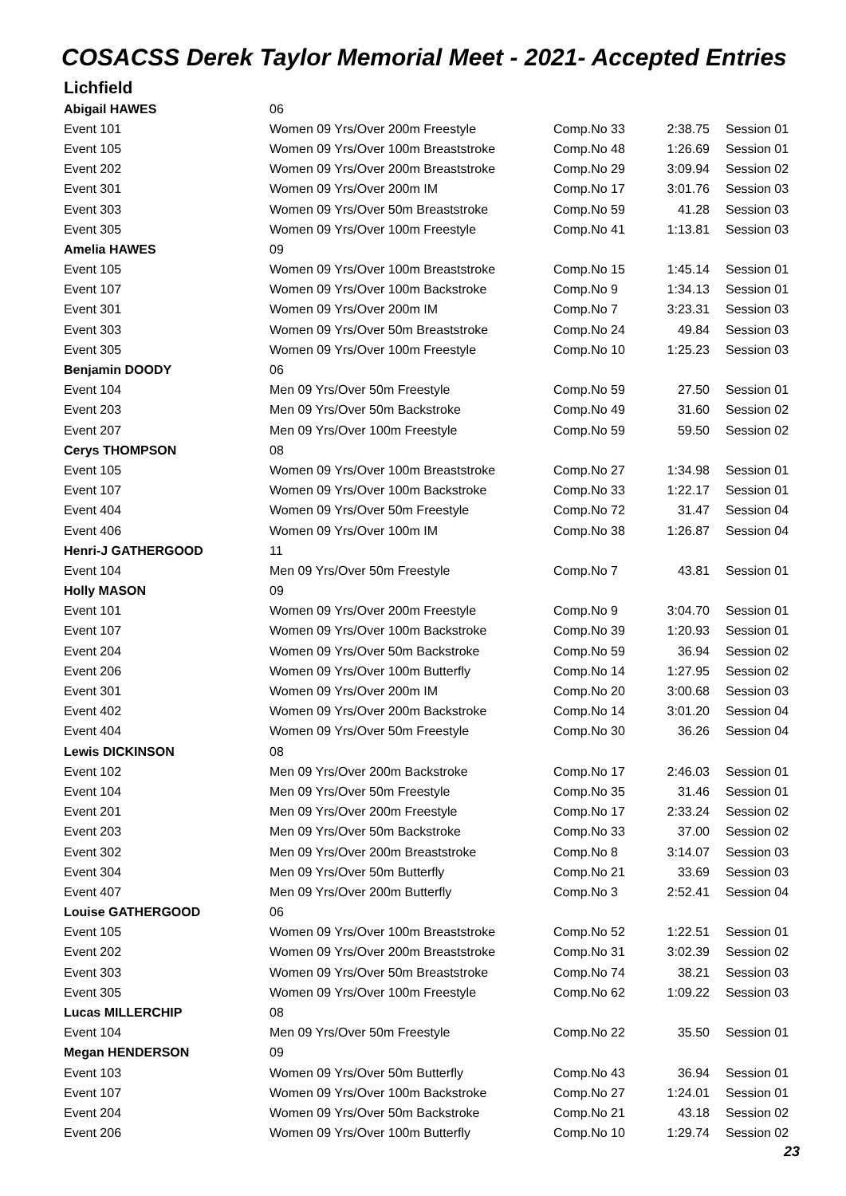COSACSS Derek Taylor Memorial Meet - 2021- Accepted Entries
Lichfield
| Abigail HAWES | 06 | | | |
| Event 101 | Women 09 Yrs/Over 200m Freestyle | Comp.No 33 | 2:38.75 | Session 01 |
| Event 105 | Women 09 Yrs/Over 100m Breaststroke | Comp.No 48 | 1:26.69 | Session 01 |
| Event 202 | Women 09 Yrs/Over 200m Breaststroke | Comp.No 29 | 3:09.94 | Session 02 |
| Event 301 | Women 09 Yrs/Over 200m IM | Comp.No 17 | 3:01.76 | Session 03 |
| Event 303 | Women 09 Yrs/Over 50m Breaststroke | Comp.No 59 | 41.28 | Session 03 |
| Event 305 | Women 09 Yrs/Over 100m Freestyle | Comp.No 41 | 1:13.81 | Session 03 |
| Amelia HAWES | 09 | | | |
| Event 105 | Women 09 Yrs/Over 100m Breaststroke | Comp.No 15 | 1:45.14 | Session 01 |
| Event 107 | Women 09 Yrs/Over 100m Backstroke | Comp.No 9 | 1:34.13 | Session 01 |
| Event 301 | Women 09 Yrs/Over 200m IM | Comp.No 7 | 3:23.31 | Session 03 |
| Event 303 | Women 09 Yrs/Over 50m Breaststroke | Comp.No 24 | 49.84 | Session 03 |
| Event 305 | Women 09 Yrs/Over 100m Freestyle | Comp.No 10 | 1:25.23 | Session 03 |
| Benjamin DOODY | 06 | | | |
| Event 104 | Men 09 Yrs/Over 50m Freestyle | Comp.No 59 | 27.50 | Session 01 |
| Event 203 | Men 09 Yrs/Over 50m Backstroke | Comp.No 49 | 31.60 | Session 02 |
| Event 207 | Men 09 Yrs/Over 100m Freestyle | Comp.No 59 | 59.50 | Session 02 |
| Cerys THOMPSON | 08 | | | |
| Event 105 | Women 09 Yrs/Over 100m Breaststroke | Comp.No 27 | 1:34.98 | Session 01 |
| Event 107 | Women 09 Yrs/Over 100m Backstroke | Comp.No 33 | 1:22.17 | Session 01 |
| Event 404 | Women 09 Yrs/Over 50m Freestyle | Comp.No 72 | 31.47 | Session 04 |
| Event 406 | Women 09 Yrs/Over 100m IM | Comp.No 38 | 1:26.87 | Session 04 |
| Henri-J GATHERGOOD | 11 | | | |
| Event 104 | Men 09 Yrs/Over 50m Freestyle | Comp.No 7 | 43.81 | Session 01 |
| Holly MASON | 09 | | | |
| Event 101 | Women 09 Yrs/Over 200m Freestyle | Comp.No 9 | 3:04.70 | Session 01 |
| Event 107 | Women 09 Yrs/Over 100m Backstroke | Comp.No 39 | 1:20.93 | Session 01 |
| Event 204 | Women 09 Yrs/Over 50m Backstroke | Comp.No 59 | 36.94 | Session 02 |
| Event 206 | Women 09 Yrs/Over 100m Butterfly | Comp.No 14 | 1:27.95 | Session 02 |
| Event 301 | Women 09 Yrs/Over 200m IM | Comp.No 20 | 3:00.68 | Session 03 |
| Event 402 | Women 09 Yrs/Over 200m Backstroke | Comp.No 14 | 3:01.20 | Session 04 |
| Event 404 | Women 09 Yrs/Over 50m Freestyle | Comp.No 30 | 36.26 | Session 04 |
| Lewis DICKINSON | 08 | | | |
| Event 102 | Men 09 Yrs/Over 200m Backstroke | Comp.No 17 | 2:46.03 | Session 01 |
| Event 104 | Men 09 Yrs/Over 50m Freestyle | Comp.No 35 | 31.46 | Session 01 |
| Event 201 | Men 09 Yrs/Over 200m Freestyle | Comp.No 17 | 2:33.24 | Session 02 |
| Event 203 | Men 09 Yrs/Over 50m Backstroke | Comp.No 33 | 37.00 | Session 02 |
| Event 302 | Men 09 Yrs/Over 200m Breaststroke | Comp.No 8 | 3:14.07 | Session 03 |
| Event 304 | Men 09 Yrs/Over 50m Butterfly | Comp.No 21 | 33.69 | Session 03 |
| Event 407 | Men 09 Yrs/Over 200m Butterfly | Comp.No 3 | 2:52.41 | Session 04 |
| Louise GATHERGOOD | 06 | | | |
| Event 105 | Women 09 Yrs/Over 100m Breaststroke | Comp.No 52 | 1:22.51 | Session 01 |
| Event 202 | Women 09 Yrs/Over 200m Breaststroke | Comp.No 31 | 3:02.39 | Session 02 |
| Event 303 | Women 09 Yrs/Over 50m Breaststroke | Comp.No 74 | 38.21 | Session 03 |
| Event 305 | Women 09 Yrs/Over 100m Freestyle | Comp.No 62 | 1:09.22 | Session 03 |
| Lucas MILLERCHIP | 08 | | | |
| Event 104 | Men 09 Yrs/Over 50m Freestyle | Comp.No 22 | 35.50 | Session 01 |
| Megan HENDERSON | 09 | | | |
| Event 103 | Women 09 Yrs/Over 50m Butterfly | Comp.No 43 | 36.94 | Session 01 |
| Event 107 | Women 09 Yrs/Over 100m Backstroke | Comp.No 27 | 1:24.01 | Session 01 |
| Event 204 | Women 09 Yrs/Over 50m Backstroke | Comp.No 21 | 43.18 | Session 02 |
| Event 206 | Women 09 Yrs/Over 100m Butterfly | Comp.No 10 | 1:29.74 | Session 02 |
23